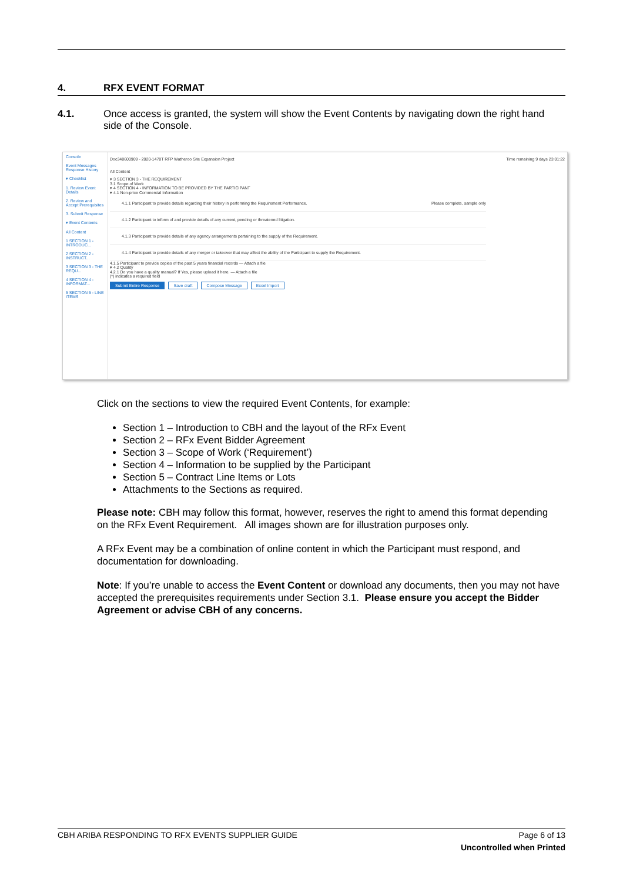4. RFX EVENT FORMAT
4.1. Once access is granted, the system will show the Event Contents by navigating down the right hand side of the Console.
Console
Event Messages
Response History
▾ Checklist
1. Review Event Details
2. Review and Accept Prerequisites
3. Submit Response
▾ Event Contents
All Content
1 SECTION 1 - INTRODUC...
2 SECTION 2 - INSTRUCT...
3 SECTION 3 - THE REQU...
4 SECTION 4 - INFORMAT...
5 SECTION 5 - LINE ITEMS
Doc348600909 - 2020-1478T RFP Watheroo Site Expansion Project Time remaining 9 days 23:01:22
All Content
▾ 3 SECTION 3 - THE REQUIREMENT
3.1 Scope of Work
▾ 4 SECTION 4 - INFORMATION TO BE PROVIDED BY THE PARTICIPANT
▾ 4.1 Non-price Commercial Information
4.1.1 Participant to provide details regarding their history in performing the Requirement Performance. Please complete, sample only
4.1.2 Participant to inform of and provide details of any current, pending or threatened litigation.
4.1.3 Participant to provide details of any agency arrangements pertaining to the supply of the Requirement.
4.1.4 Participant to provide details of any merger or takeover that may affect the ability of the Participant to supply the Requirement.
4.1.5 Participant to provide copies of the past 5 years financial records — Attach a file
▾ 4.2 Quality
4.2.1 Do you have a quality manual? If Yes, please upload it here. — Attach a file
(*) indicates a required field
Submit Entire Response Save draft Compose Message Excel Import
Click on the sections to view the required Event Contents, for example:
Section 1 – Introduction to CBH and the layout of the RFx Event
Section 2 – RFx Event Bidder Agreement
Section 3 – Scope of Work (‘Requirement’)
Section 4 – Information to be supplied by the Participant
Section 5 – Contract Line Items or Lots
Attachments to the Sections as required.
Please note: CBH may follow this format, however, reserves the right to amend this format depending on the RFx Event Requirement. All images shown are for illustration purposes only.
A RFx Event may be a combination of online content in which the Participant must respond, and documentation for downloading.
Note: If you’re unable to access the Event Content or download any documents, then you may not have accepted the prerequisites requirements under Section 3.1. Please ensure you accept the Bidder Agreement or advise CBH of any concerns.
CBH ARIBA RESPONDING TO RFX EVENTS SUPPLIER GUIDE Page 6 of 13
Uncontrolled when Printed